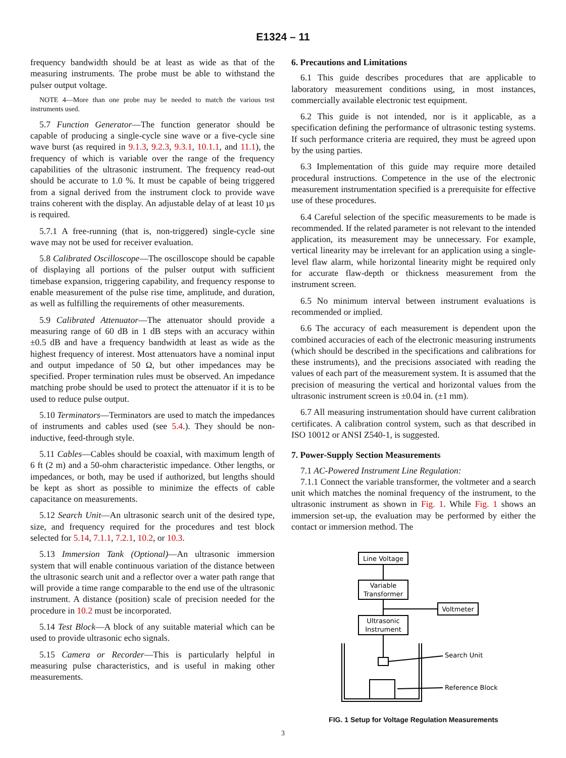E1324 – 11
frequency bandwidth should be at least as wide as that of the measuring instruments. The probe must be able to withstand the pulser output voltage.
NOTE 4—More than one probe may be needed to match the various test instruments used.
5.7 Function Generator—The function generator should be capable of producing a single-cycle sine wave or a five-cycle sine wave burst (as required in 9.1.3, 9.2.3, 9.3.1, 10.1.1, and 11.1), the frequency of which is variable over the range of the frequency capabilities of the ultrasonic instrument. The frequency read-out should be accurate to 1.0 %. It must be capable of being triggered from a signal derived from the instrument clock to provide wave trains coherent with the display. An adjustable delay of at least 10 µs is required.
5.7.1 A free-running (that is, non-triggered) single-cycle sine wave may not be used for receiver evaluation.
5.8 Calibrated Oscilloscope—The oscilloscope should be capable of displaying all portions of the pulser output with sufficient timebase expansion, triggering capability, and frequency response to enable measurement of the pulse rise time, amplitude, and duration, as well as fulfilling the requirements of other measurements.
5.9 Calibrated Attenuator—The attenuator should provide a measuring range of 60 dB in 1 dB steps with an accuracy within ±0.5 dB and have a frequency bandwidth at least as wide as the highest frequency of interest. Most attenuators have a nominal input and output impedance of 50 Ω, but other impedances may be specified. Proper termination rules must be observed. An impedance matching probe should be used to protect the attenuator if it is to be used to reduce pulse output.
5.10 Terminators—Terminators are used to match the impedances of instruments and cables used (see 5.4.). They should be non-inductive, feed-through style.
5.11 Cables—Cables should be coaxial, with maximum length of 6 ft (2 m) and a 50-ohm characteristic impedance. Other lengths, or impedances, or both, may be used if authorized, but lengths should be kept as short as possible to minimize the effects of cable capacitance on measurements.
5.12 Search Unit—An ultrasonic search unit of the desired type, size, and frequency required for the procedures and test block selected for 5.14, 7.1.1, 7.2.1, 10.2, or 10.3.
5.13 Immersion Tank (Optional)—An ultrasonic immersion system that will enable continuous variation of the distance between the ultrasonic search unit and a reflector over a water path range that will provide a time range comparable to the end use of the ultrasonic instrument. A distance (position) scale of precision needed for the procedure in 10.2 must be incorporated.
5.14 Test Block—A block of any suitable material which can be used to provide ultrasonic echo signals.
5.15 Camera or Recorder—This is particularly helpful in measuring pulse characteristics, and is useful in making other measurements.
6. Precautions and Limitations
6.1 This guide describes procedures that are applicable to laboratory measurement conditions using, in most instances, commercially available electronic test equipment.
6.2 This guide is not intended, nor is it applicable, as a specification defining the performance of ultrasonic testing systems. If such performance criteria are required, they must be agreed upon by the using parties.
6.3 Implementation of this guide may require more detailed procedural instructions. Competence in the use of the electronic measurement instrumentation specified is a prerequisite for effective use of these procedures.
6.4 Careful selection of the specific measurements to be made is recommended. If the related parameter is not relevant to the intended application, its measurement may be unnecessary. For example, vertical linearity may be irrelevant for an application using a single-level flaw alarm, while horizontal linearity might be required only for accurate flaw-depth or thickness measurement from the instrument screen.
6.5 No minimum interval between instrument evaluations is recommended or implied.
6.6 The accuracy of each measurement is dependent upon the combined accuracies of each of the electronic measuring instruments (which should be described in the specifications and calibrations for these instruments), and the precisions associated with reading the values of each part of the measurement system. It is assumed that the precision of measuring the vertical and horizontal values from the ultrasonic instrument screen is ±0.04 in. (±1 mm).
6.7 All measuring instrumentation should have current calibration certificates. A calibration control system, such as that described in ISO 10012 or ANSI Z540-1, is suggested.
7. Power-Supply Section Measurements
7.1 AC-Powered Instrument Line Regulation:
7.1.1 Connect the variable transformer, the voltmeter and a search unit which matches the nominal frequency of the instrument, to the ultrasonic instrument as shown in Fig. 1. While Fig. 1 shows an immersion set-up, the evaluation may be performed by either the contact or immersion method. The
Line Voltage
Variable
Transformer
Voltmeter
Ultrasonic
Instrument
Search Unit
Reference Block
FIG. 1 Setup for Voltage Regulation Measurements
3